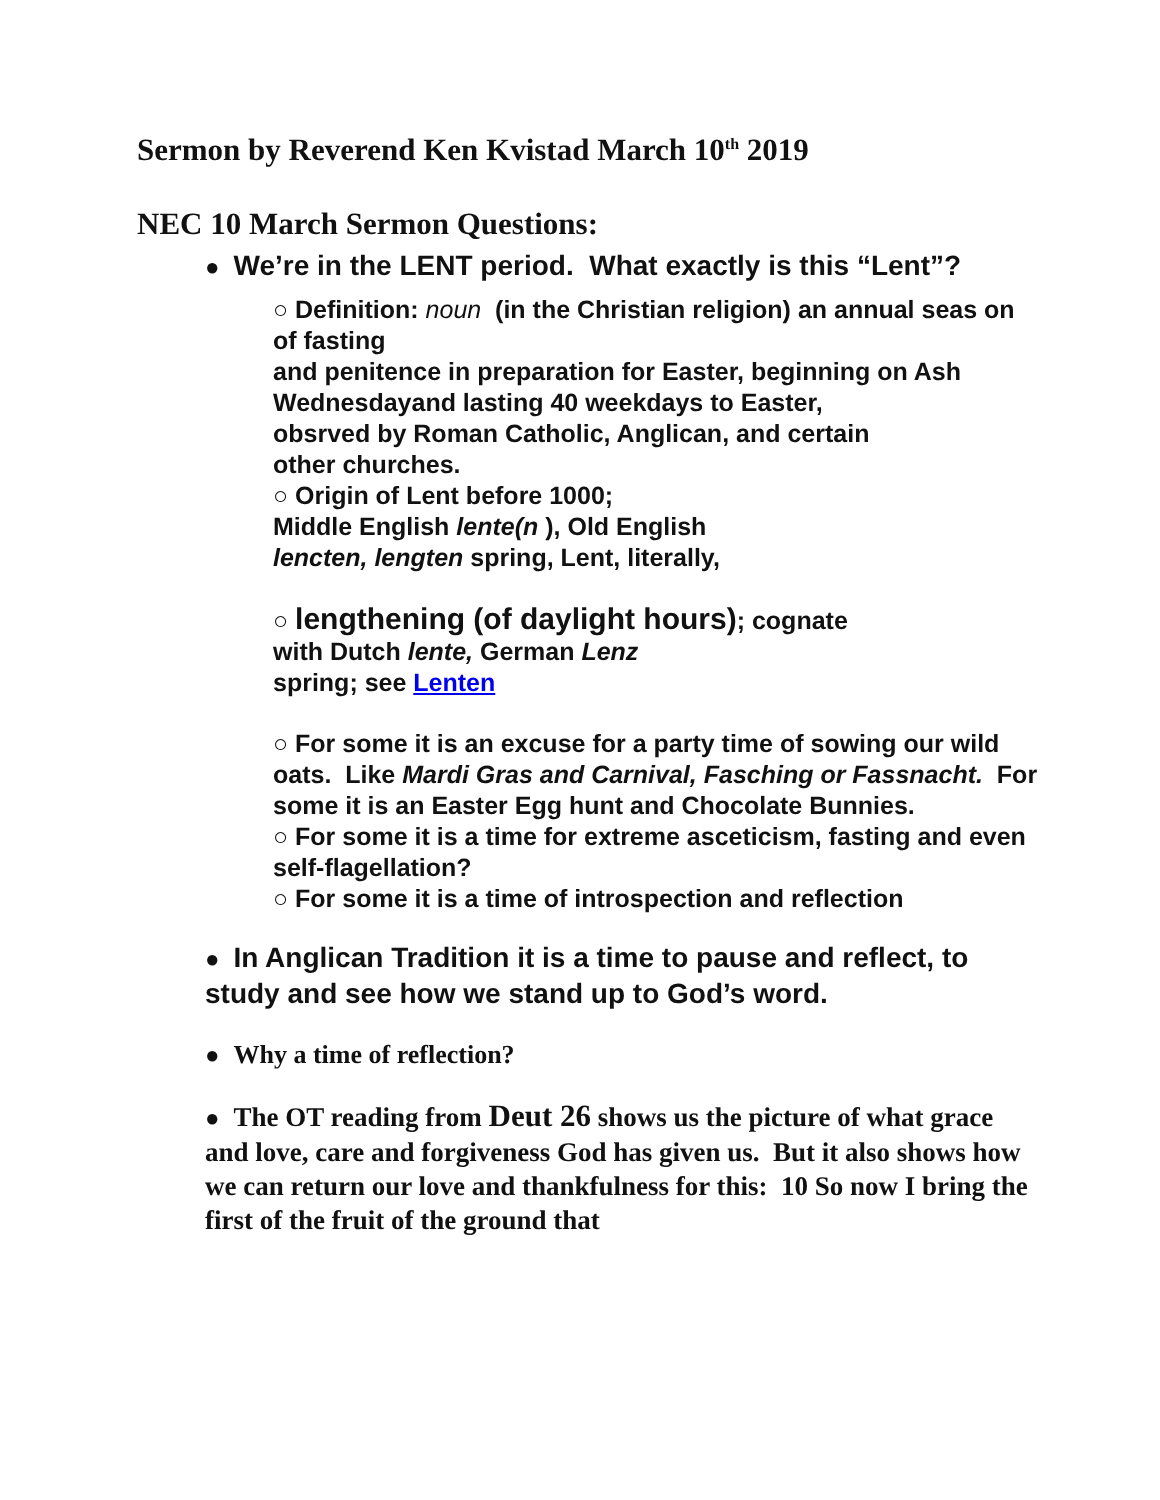Sermon by Reverend Ken Kvistad March 10<sup>th</sup> 2019
NEC 10 March Sermon Questions:
● We’re in the LENT period. What exactly is this “Lent”?
○ Definition: noun (in the Christian religion) an annual seas on of fasting
and penitence in preparation for Easter, beginning on Ash Wednesdayand lasting 40 weekdays to Easter,
obsrved by Roman Catholic, Anglican, and certain
other churches.
○ Origin of Lent before 1000;
Middle English lente(n ), Old English
lencten, lengten spring, Lent, literally,
○ lengthening (of daylight hours); cognate
with Dutch lente, German Lenz
spring; see Lenten
○ For some it is an excuse for a party time of sowing our wild oats. Like Mardi Gras and Carnival, Fasching or Fassnacht. For some it is an Easter Egg hunt and Chocolate Bunnies.
○ For some it is a time for extreme asceticism, fasting and even self-flagellation?
○ For some it is a time of introspection and reflection
● In Anglican Tradition it is a time to pause and reflect, to study and see how we stand up to God’s word.
● Why a time of reflection?
● The OT reading from Deut 26 shows us the picture of what grace and love, care and forgiveness God has given us. But it also shows how we can return our love and thankfulness for this: 10 So now I bring the first of the fruit of the ground that